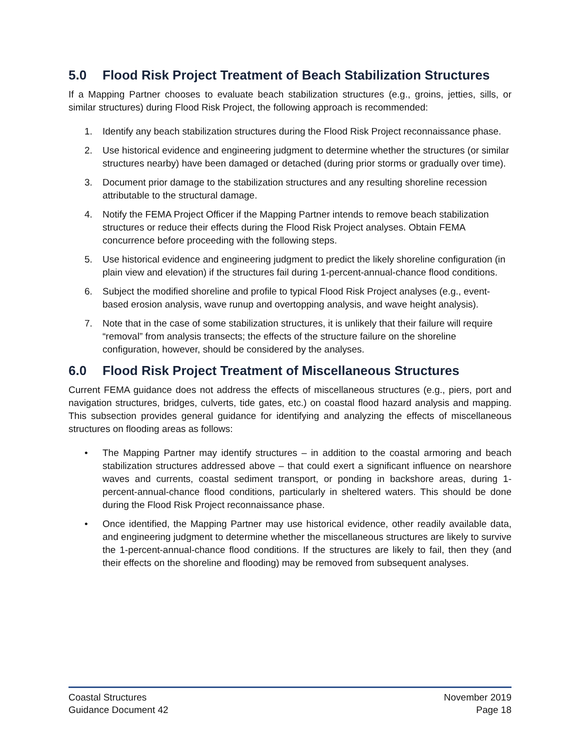5.0 Flood Risk Project Treatment of Beach Stabilization Structures
If a Mapping Partner chooses to evaluate beach stabilization structures (e.g., groins, jetties, sills, or similar structures) during Flood Risk Project, the following approach is recommended:
1. Identify any beach stabilization structures during the Flood Risk Project reconnaissance phase.
2. Use historical evidence and engineering judgment to determine whether the structures (or similar structures nearby) have been damaged or detached (during prior storms or gradually over time).
3. Document prior damage to the stabilization structures and any resulting shoreline recession attributable to the structural damage.
4. Notify the FEMA Project Officer if the Mapping Partner intends to remove beach stabilization structures or reduce their effects during the Flood Risk Project analyses. Obtain FEMA concurrence before proceeding with the following steps.
5. Use historical evidence and engineering judgment to predict the likely shoreline configuration (in plain view and elevation) if the structures fail during 1-percent-annual-chance flood conditions.
6. Subject the modified shoreline and profile to typical Flood Risk Project analyses (e.g., event-based erosion analysis, wave runup and overtopping analysis, and wave height analysis).
7. Note that in the case of some stabilization structures, it is unlikely that their failure will require “removal” from analysis transects; the effects of the structure failure on the shoreline configuration, however, should be considered by the analyses.
6.0 Flood Risk Project Treatment of Miscellaneous Structures
Current FEMA guidance does not address the effects of miscellaneous structures (e.g., piers, port and navigation structures, bridges, culverts, tide gates, etc.) on coastal flood hazard analysis and mapping. This subsection provides general guidance for identifying and analyzing the effects of miscellaneous structures on flooding areas as follows:
• The Mapping Partner may identify structures – in addition to the coastal armoring and beach stabilization structures addressed above – that could exert a significant influence on nearshore waves and currents, coastal sediment transport, or ponding in backshore areas, during 1-percent-annual-chance flood conditions, particularly in sheltered waters. This should be done during the Flood Risk Project reconnaissance phase.
• Once identified, the Mapping Partner may use historical evidence, other readily available data, and engineering judgment to determine whether the miscellaneous structures are likely to survive the 1-percent-annual-chance flood conditions. If the structures are likely to fail, then they (and their effects on the shoreline and flooding) may be removed from subsequent analyses.
Coastal Structures
Guidance Document 42
November 2019
Page 18